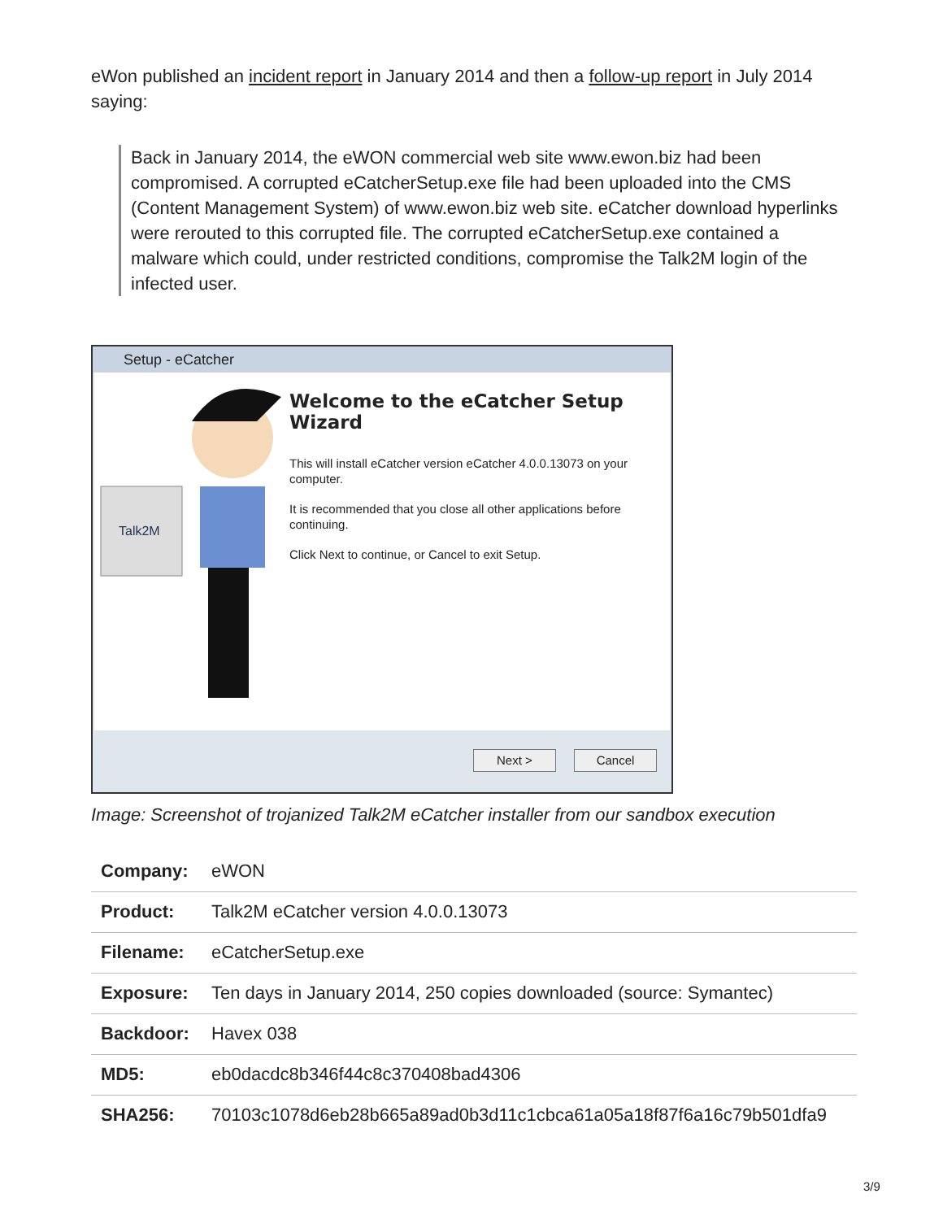eWon published an incident report in January 2014 and then a follow-up report in July 2014 saying:
Back in January 2014, the eWON commercial web site www.ewon.biz had been compromised. A corrupted eCatcherSetup.exe file had been uploaded into the CMS (Content Management System) of www.ewon.biz web site. eCatcher download hyperlinks were rerouted to this corrupted file. The corrupted eCatcherSetup.exe contained a malware which could, under restricted conditions, compromise the Talk2M login of the infected user.
Setup - eCatcher
Talk2M
Welcome to the eCatcher Setup Wizard
This will install eCatcher version eCatcher 4.0.0.13073 on your computer.
It is recommended that you close all other applications before continuing.
Click Next to continue, or Cancel to exit Setup.
Next > Cancel
Image: Screenshot of trojanized Talk2M eCatcher installer from our sandbox execution
| Company: | eWON |
| Product: | Talk2M eCatcher version 4.0.0.13073 |
| Filename: | eCatcherSetup.exe |
| Exposure: | Ten days in January 2014, 250 copies downloaded (source: Symantec) |
| Backdoor: | Havex 038 |
| MD5: | eb0dacdc8b346f44c8c370408bad4306 |
| SHA256: | 70103c1078d6eb28b665a89ad0b3d11c1cbca61a05a18f87f6a16c79b501dfa9 |
3/9